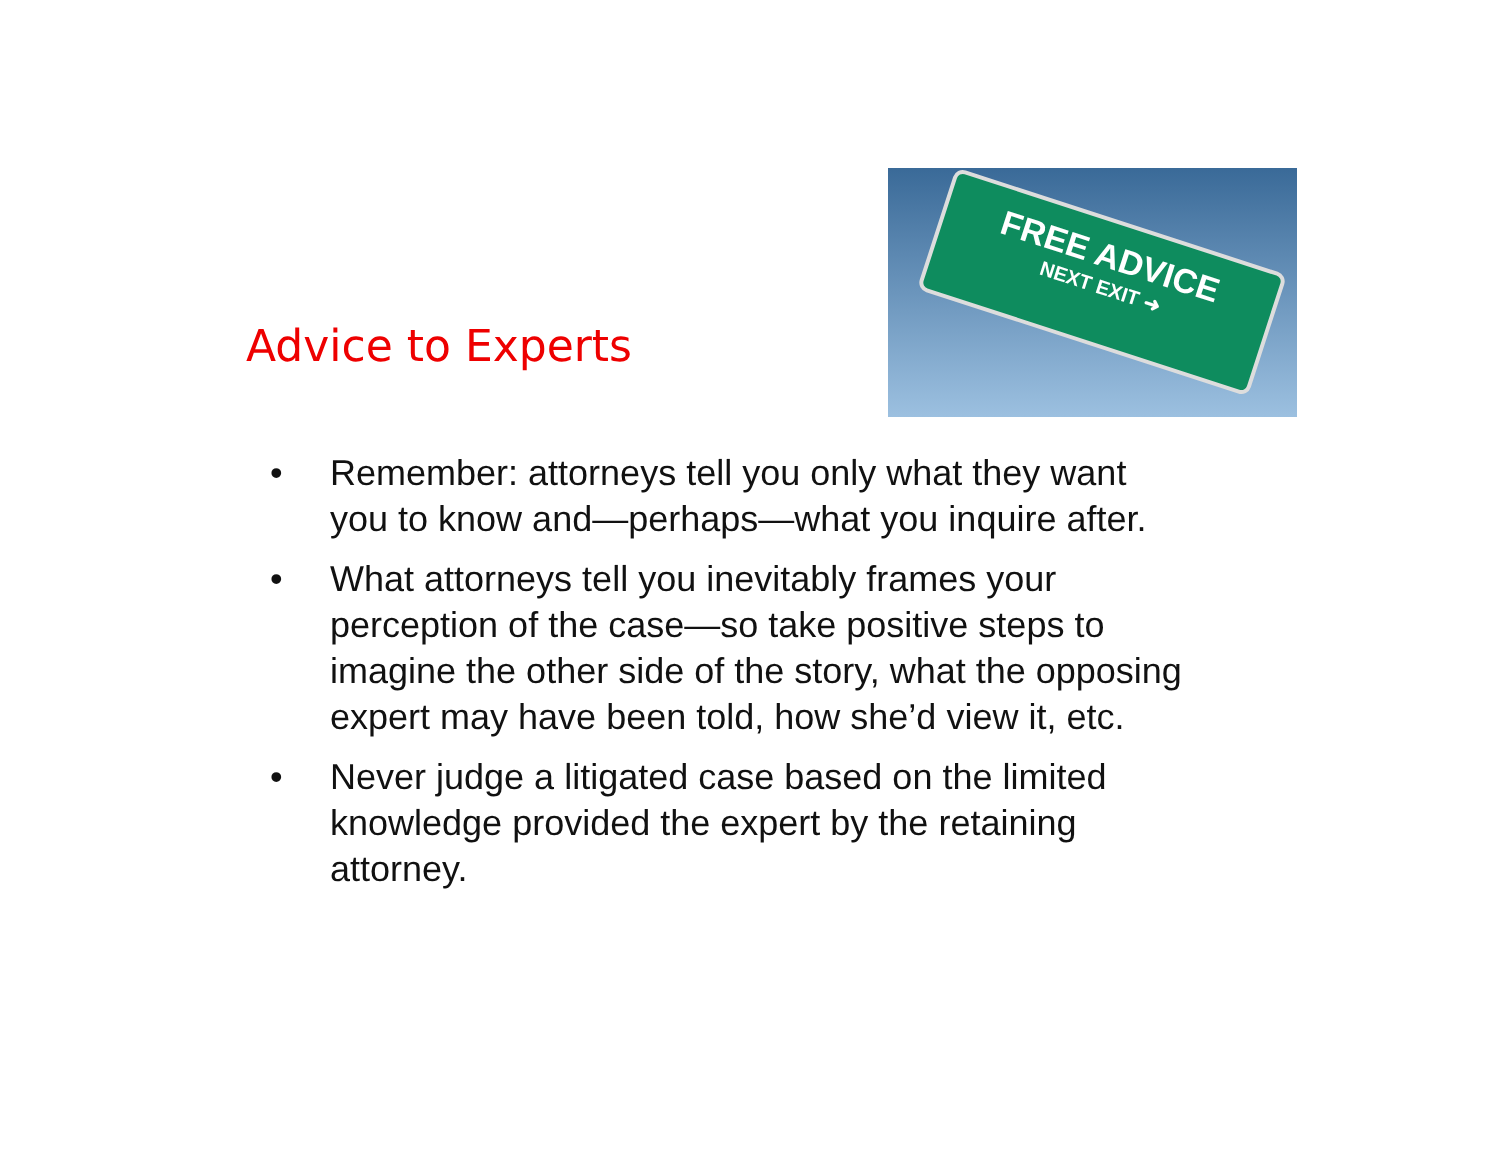Advice to Experts
FREE ADVICE
NEXT EXIT ➜
• Remember: attorneys tell you only what they want you to know and—perhaps—what you inquire after.
• What attorneys tell you inevitably frames your perception of the case—so take positive steps to imagine the other side of the story, what the opposing expert may have been told, how she’d view it, etc.
• Never judge a litigated case based on the limited knowledge provided the expert by the retaining attorney.